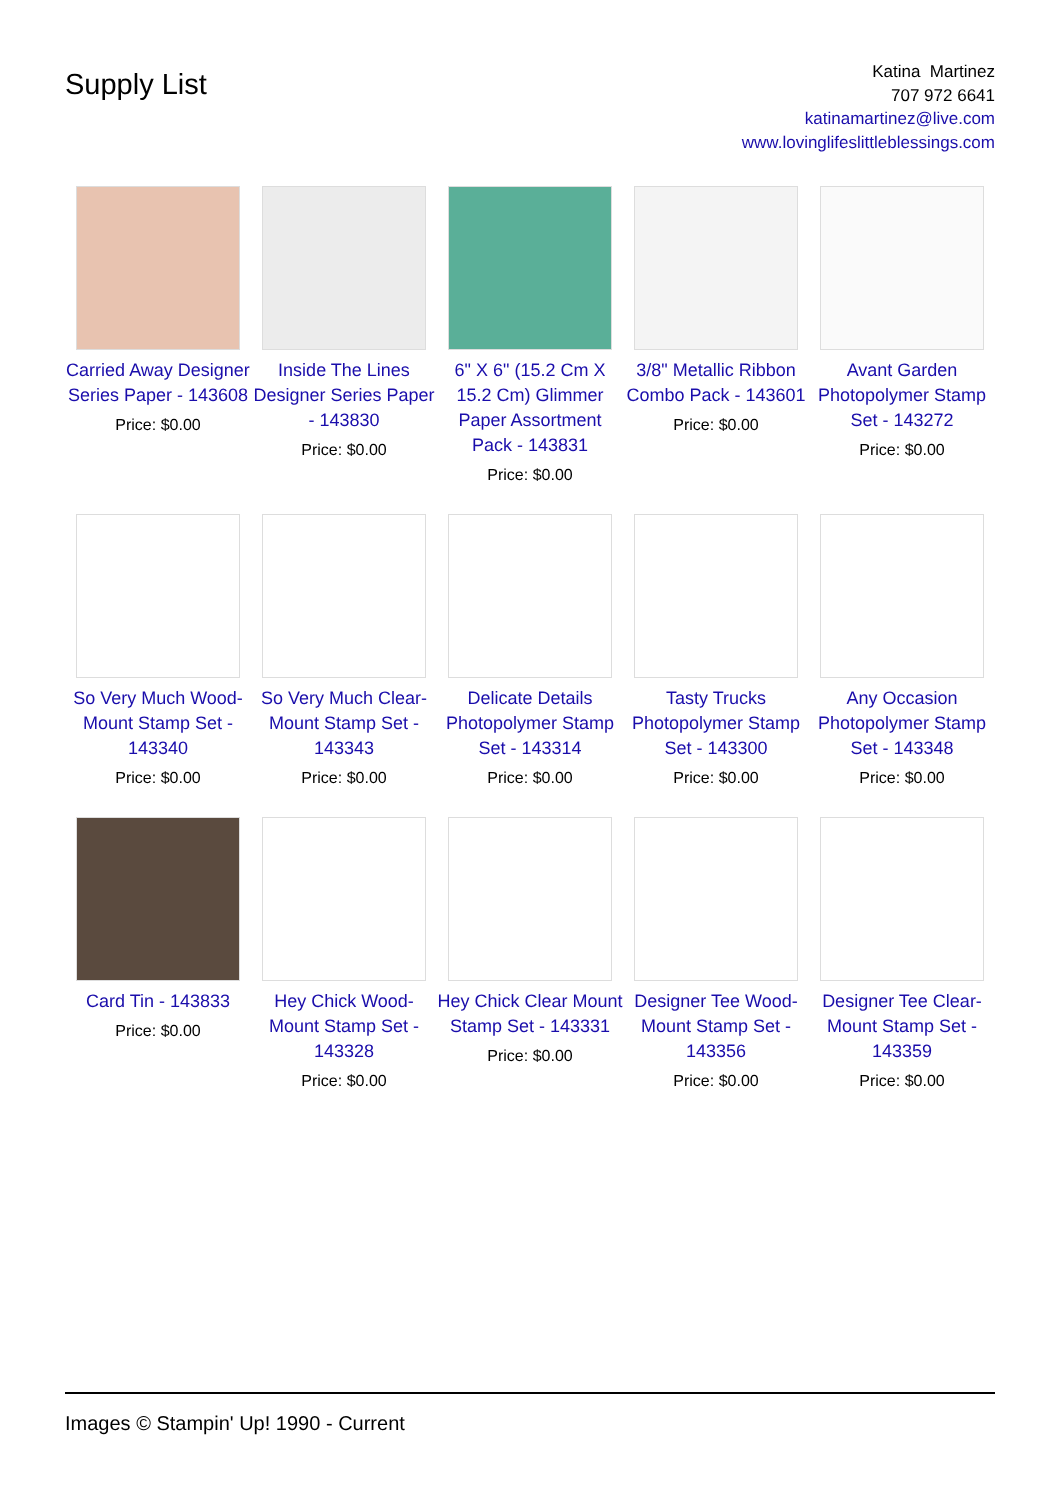Supply List
Katina Martinez
707 972 6641
katinamartinez@live.com
www.lovinglifeslittleblessings.com
| Carried Away Designer Series Paper - 143608 Price: $0.00 | Inside The Lines Designer Series Paper - 143830 Price: $0.00 | 6" X 6" (15.2 Cm X 15.2 Cm) Glimmer Paper Assortment Pack - 143831 Price: $0.00 | 3/8" Metallic Ribbon Combo Pack - 143601 Price: $0.00 | Avant Garden Photopolymer Stamp Set - 143272 Price: $0.00 |
| So Very Much Wood-Mount Stamp Set - 143340 Price: $0.00 | So Very Much Clear-Mount Stamp Set - 143343 Price: $0.00 | Delicate Details Photopolymer Stamp Set - 143314 Price: $0.00 | Tasty Trucks Photopolymer Stamp Set - 143300 Price: $0.00 | Any Occasion Photopolymer Stamp Set - 143348 Price: $0.00 |
| Card Tin - 143833 Price: $0.00 | Hey Chick Wood-Mount Stamp Set - 143328 Price: $0.00 | Hey Chick Clear Mount Stamp Set - 143331 Price: $0.00 | Designer Tee Wood-Mount Stamp Set - 143356 Price: $0.00 | Designer Tee Clear-Mount Stamp Set - 143359 Price: $0.00 |
Images © Stampin' Up! 1990 - Current